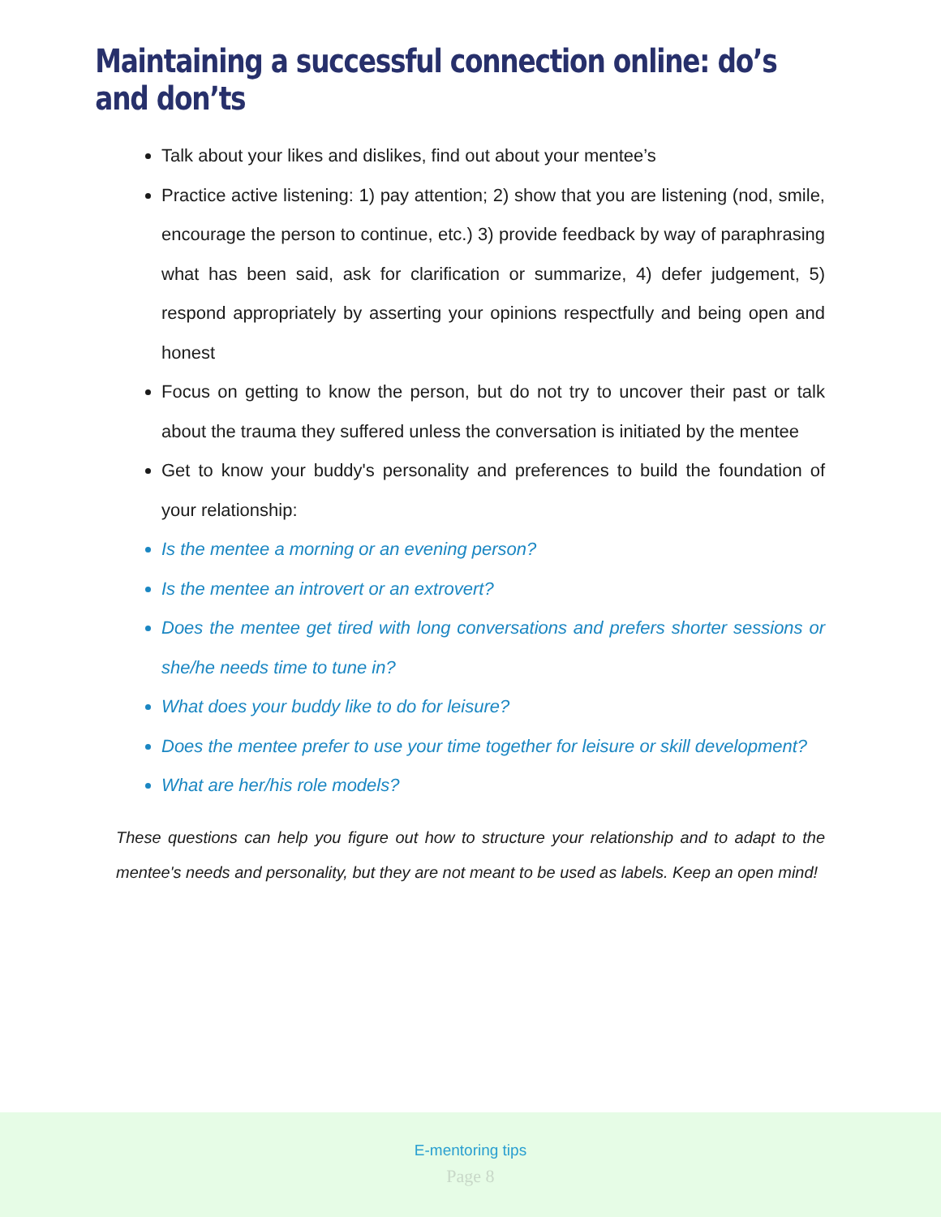Maintaining a successful connection online: do’s and don’ts
Talk about your likes and dislikes, find out about your mentee’s
Practice active listening: 1) pay attention; 2) show that you are listening (nod, smile, encourage the person to continue, etc.) 3) provide feedback by way of paraphrasing what has been said, ask for clarification or summarize, 4) defer judgement, 5) respond appropriately by asserting your opinions respectfully and being open and honest
Focus on getting to know the person, but do not try to uncover their past or talk about the trauma they suffered unless the conversation is initiated by the mentee
Get to know your buddy's personality and preferences to build the foundation of your relationship:
Is the mentee a morning or an evening person?
Is the mentee an introvert or an extrovert?
Does the mentee get tired with long conversations and prefers shorter sessions or she/he needs time to tune in?
What does your buddy like to do for leisure?
Does the mentee prefer to use your time together for leisure or skill development?
What are her/his role models?
These questions can help you figure out how to structure your relationship and to adapt to the mentee's needs and personality, but they are not meant to be used as labels. Keep an open mind!
E-mentoring tips
Page 8